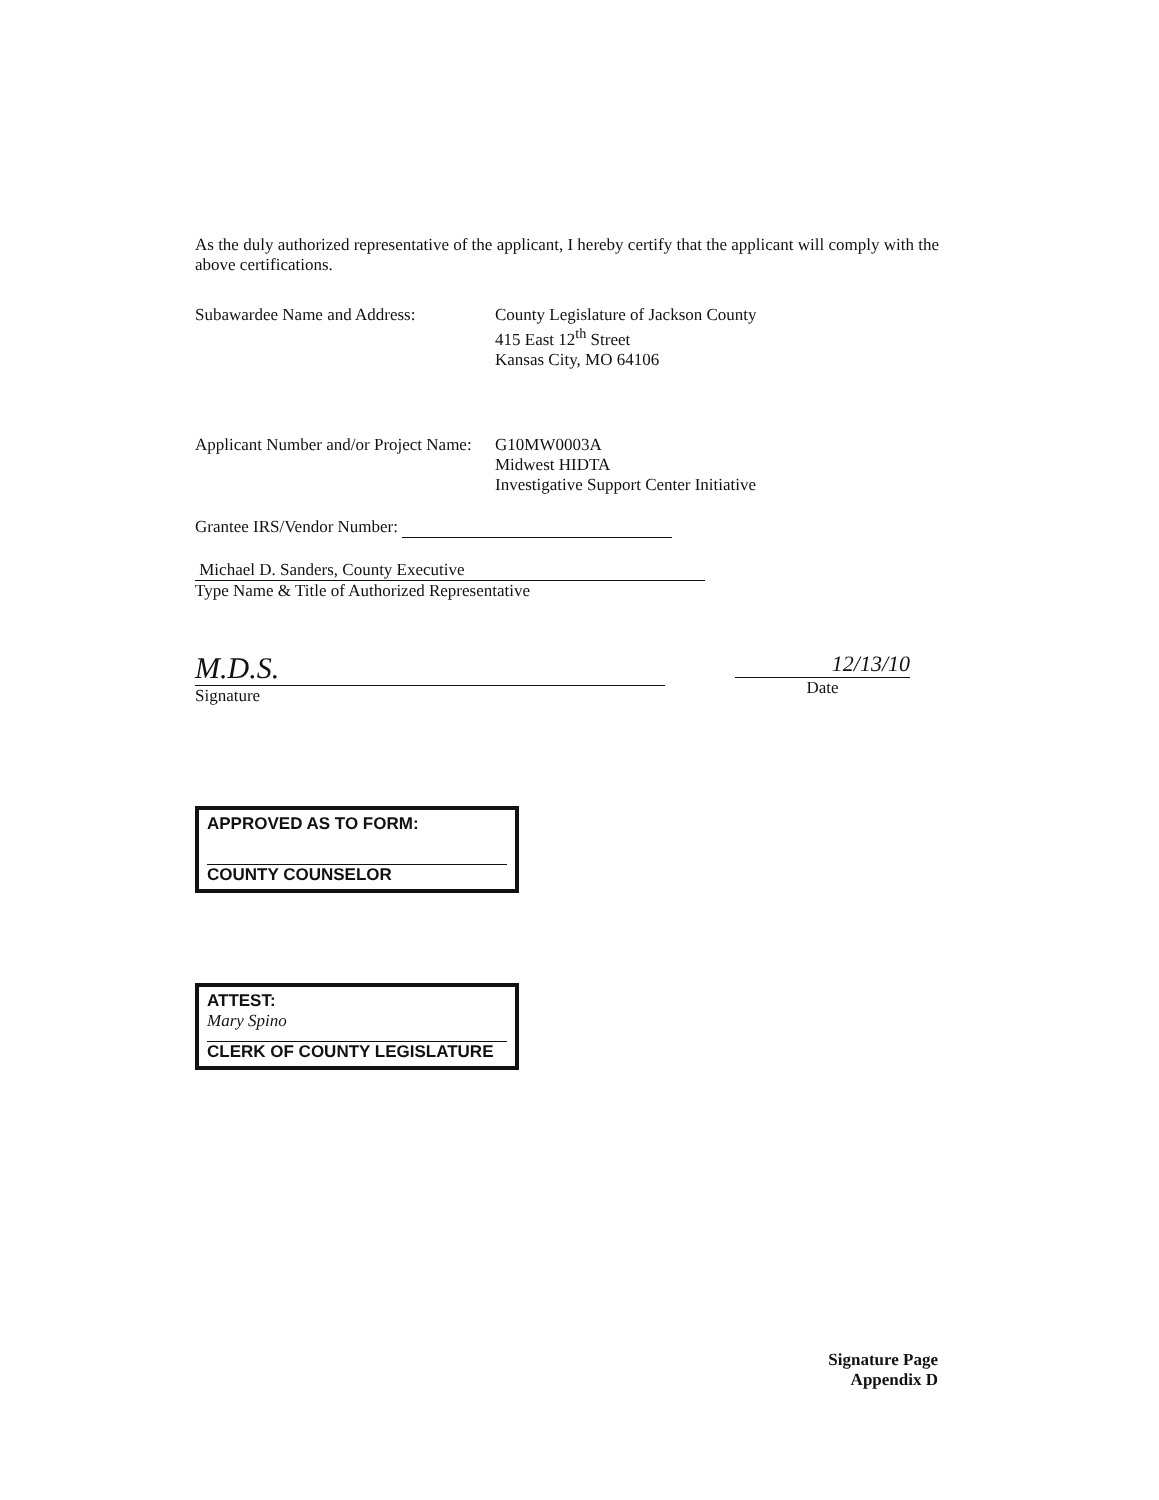As the duly authorized representative of the applicant, I hereby certify that the applicant will comply with the above certifications.
Subawardee Name and Address: County Legislature of Jackson County
415 East 12<sup>th</sup> Street
Kansas City, MO 64106
Applicant Number and/or Project Name:
G10MW0003A
Midwest HIDTA
Investigative Support Center Initiative
Grantee IRS/Vendor Number:
Michael D. Sanders, County Executive
Type Name & Title of Authorized Representative
M.D.S.
Signature
12/13/10
Date
APPROVED AS TO FORM:
COUNTY COUNSELOR
ATTEST:
Mary Spino
CLERK OF COUNTY LEGISLATURE
Signature Page
Appendix D